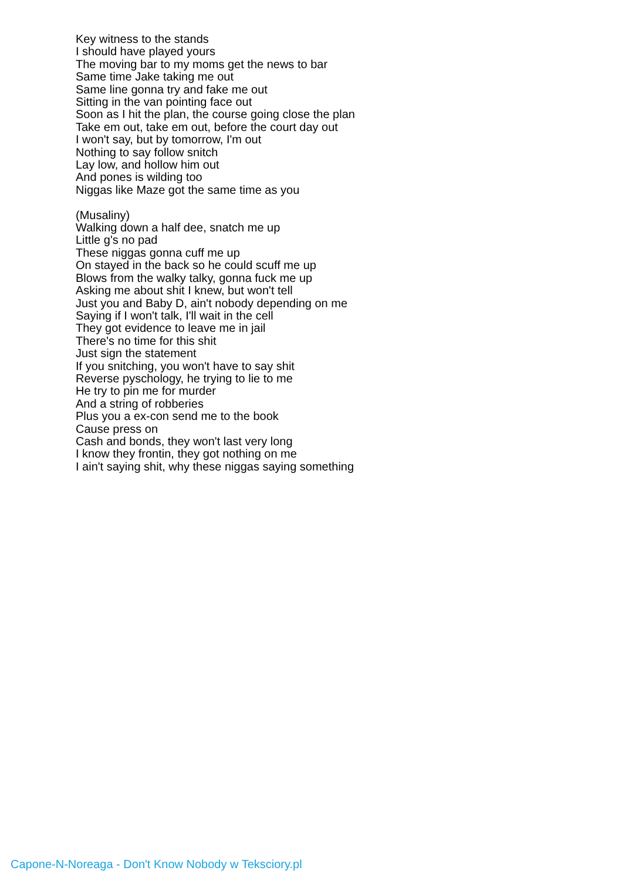Key witness to the stands
I should have played yours
The moving bar to my moms get the news to bar
Same time Jake taking me out
Same line gonna try and fake me out
Sitting in the van pointing face out
Soon as I hit the plan, the course going close the plan
Take em out, take em out, before the court day out
I won't say, but by tomorrow, I'm out
Nothing to say follow snitch
Lay low, and hollow him out
And pones is wilding too
Niggas like Maze got the same time as you
(Musaliny)
Walking down a half dee, snatch me up
Little g's no pad
These niggas gonna cuff me up
On stayed in the back so he could scuff me up
Blows from the walky talky, gonna fuck me up
Asking me about shit I knew, but won't tell
Just you and Baby D, ain't nobody depending on me
Saying if I won't talk, I'll wait in the cell
They got evidence to leave me in jail
There's no time for this shit
Just sign the statement
If you snitching, you won't have to say shit
Reverse pyschology, he trying to lie to me
He try to pin me for murder
And a string of robberies
Plus you a ex-con send me to the book
Cause press on
Cash and bonds, they won't last very long
I know they frontin, they got nothing on me
I ain't saying shit, why these niggas saying something
Capone-N-Noreaga - Don't Know Nobody w Teksciory.pl